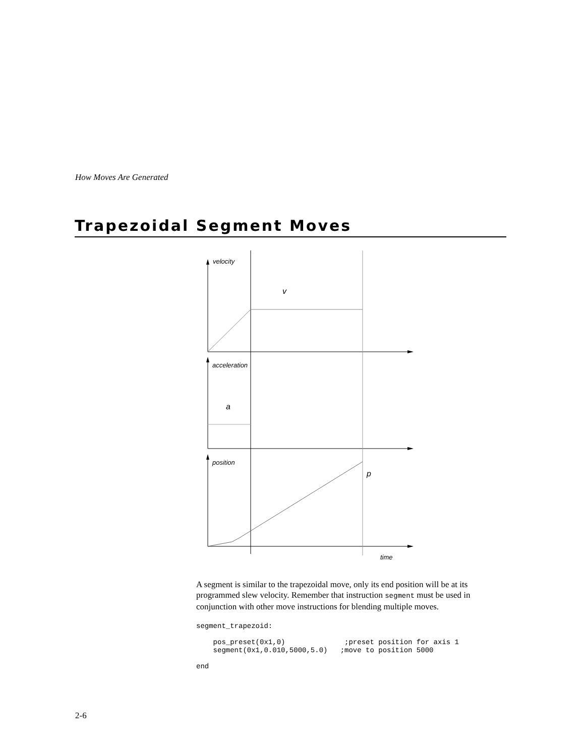How Moves Are Generated
Trapezoidal Segment Moves
velocity
v
acceleration
a
position
p
time
A segment is similar to the trapezoidal move, only its end position will be at its programmed slew velocity. Remember that instruction segment must be used in conjunction with other move instructions for blending multiple moves.
segment_trapezoid:

    pos_preset(0x1,0)              ;preset position for axis 1
    segment(0x1,0.010,5000,5.0)   ;move to position 5000

end
2-6